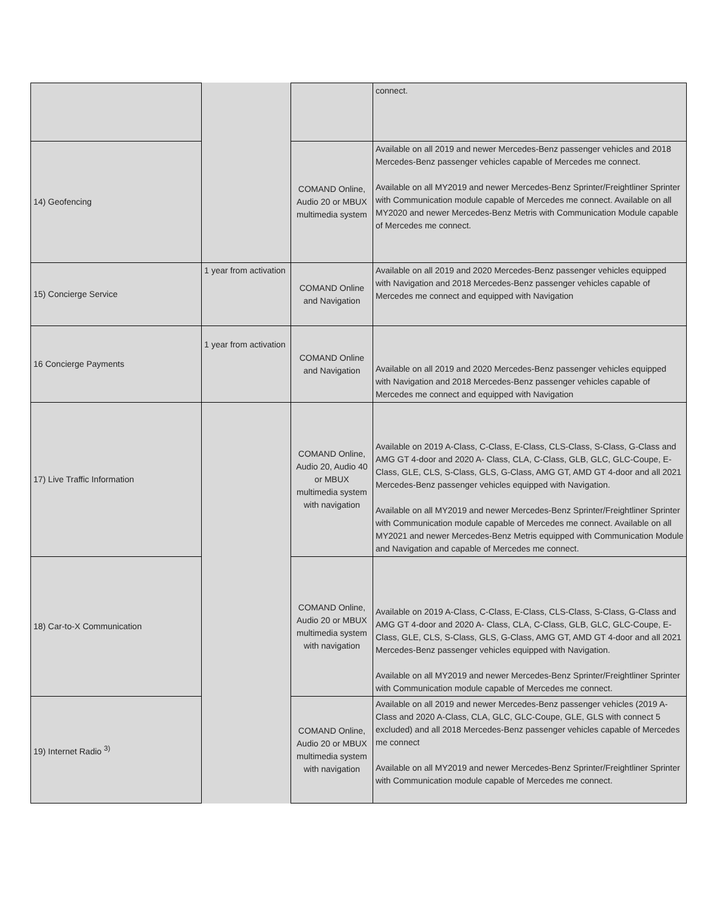| | | | connect. |
| 14) Geofencing | | COMAND Online, Audio 20 or MBUX multimedia system | Available on all 2019 and newer Mercedes-Benz passenger vehicles and 2018 Mercedes-Benz passenger vehicles capable of Mercedes me connect. Available on all MY2019 and newer Mercedes-Benz Sprinter/Freightliner Sprinter with Communication module capable of Mercedes me connect. Available on all MY2020 and newer Mercedes-Benz Metris with Communication Module capable of Mercedes me connect. |
| 15) Concierge Service | 1 year from activation | COMAND Online and Navigation | Available on all 2019 and 2020 Mercedes-Benz passenger vehicles equipped with Navigation and 2018 Mercedes-Benz passenger vehicles capable of Mercedes me connect and equipped with Navigation |
| 16 Concierge Payments | 1 year from activation | COMAND Online and Navigation | Available on all 2019 and 2020 Mercedes-Benz passenger vehicles equipped with Navigation and 2018 Mercedes-Benz passenger vehicles capable of Mercedes me connect and equipped with Navigation |
| 17) Live Traffic Information | | COMAND Online, Audio 20, Audio 40 or MBUX multimedia system with navigation | Available on 2019 A-Class, C-Class, E-Class, CLS-Class, S-Class, G-Class and AMG GT 4-door and 2020 A- Class, CLA, C-Class, GLB, GLC, GLC-Coupe, E-Class, GLE, CLS, S-Class, GLS, G-Class, AMG GT, AMD GT 4-door and all 2021 Mercedes-Benz passenger vehicles equipped with Navigation. Available on all MY2019 and newer Mercedes-Benz Sprinter/Freightliner Sprinter with Communication module capable of Mercedes me connect. Available on all MY2021 and newer Mercedes-Benz Metris equipped with Communication Module and Navigation and capable of Mercedes me connect. |
| 18) Car-to-X Communication | | COMAND Online, Audio 20 or MBUX multimedia system with navigation | Available on 2019 A-Class, C-Class, E-Class, CLS-Class, S-Class, G-Class and AMG GT 4-door and 2020 A- Class, CLA, C-Class, GLB, GLC, GLC-Coupe, E-Class, GLE, CLS, S-Class, GLS, G-Class, AMG GT, AMD GT 4-door and all 2021 Mercedes-Benz passenger vehicles equipped with Navigation. Available on all MY2019 and newer Mercedes-Benz Sprinter/Freightliner Sprinter with Communication module capable of Mercedes me connect. |
| 19) Internet Radio <sup>3)</sup> | | COMAND Online, Audio 20 or MBUX multimedia system with navigation | Available on all 2019 and newer Mercedes-Benz passenger vehicles (2019 A-Class and 2020 A-Class, CLA, GLC, GLC-Coupe, GLE, GLS with connect 5 excluded) and all 2018 Mercedes-Benz passenger vehicles capable of Mercedes me connect Available on all MY2019 and newer Mercedes-Benz Sprinter/Freightliner Sprinter with Communication module capable of Mercedes me connect. |